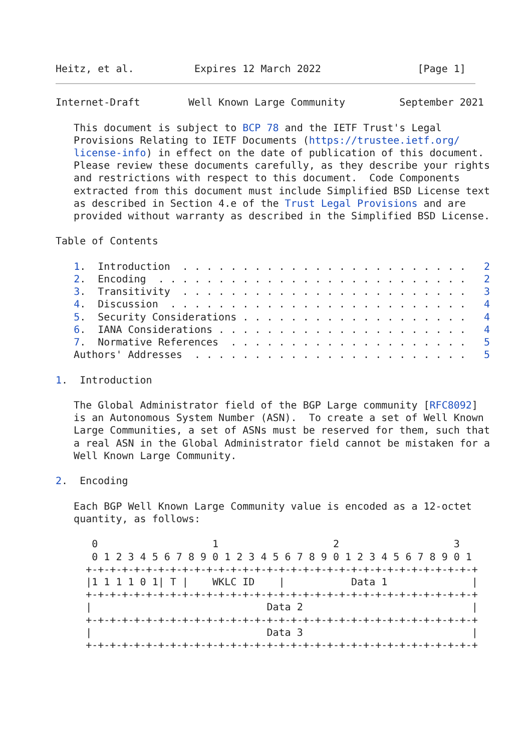Heitz, et al.          Expires 12 March 2022                [Page 1]
Internet-Draft        Well Known Large Community         September 2021

   This document is subject to BCP 78 and the IETF Trust's Legal
   Provisions Relating to IETF Documents (https://trustee.ietf.org/
   license-info) in effect on the date of publication of this document.
   Please review these documents carefully, as they describe your rights
   and restrictions with respect to this document.  Code Components
   extracted from this document must include Simplified BSD License text
   as described in Section 4.e of the Trust Legal Provisions and are
   provided without warranty as described in the Simplified BSD License.

Table of Contents

   1.  Introduction  . . . . . . . . . . . . . . . . . . . . . . . .   2
   2.  Encoding  . . . . . . . . . . . . . . . . . . . . . . . . . .   2
   3.  Transitivity  . . . . . . . . . . . . . . . . . . . . . . . .   3
   4.  Discussion  . . . . . . . . . . . . . . . . . . . . . . . . .   4
   5.  Security Considerations . . . . . . . . . . . . . . . . . . .   4
   6.  IANA Considerations . . . . . . . . . . . . . . . . . . . . .   4
   7.  Normative References  . . . . . . . . . . . . . . . . . . . .   5
   Authors' Addresses  . . . . . . . . . . . . . . . . . . . . . . .   5

1.  Introduction

   The Global Administrator field of the BGP Large community [RFC8092]
   is an Autonomous System Number (ASN).  To create a set of Well Known
   Large Communities, a set of ASNs must be reserved for them, such that
   a real ASN in the Global Administrator field cannot be mistaken for a
   Well Known Large Community.

2.  Encoding

   Each BGP Well Known Large Community value is encoded as a 12-octet
   quantity, as follows:

      0                   1                   2                   3
      0 1 2 3 4 5 6 7 8 9 0 1 2 3 4 5 6 7 8 9 0 1 2 3 4 5 6 7 8 9 0 1
     +-+-+-+-+-+-+-+-+-+-+-+-+-+-+-+-+-+-+-+-+-+-+-+-+-+-+-+-+-+-+-+-+
     |1 1 1 1 0 1| T |    WKLC ID    |           Data 1              |
     +-+-+-+-+-+-+-+-+-+-+-+-+-+-+-+-+-+-+-+-+-+-+-+-+-+-+-+-+-+-+-+-+
     |                             Data 2                            |
     +-+-+-+-+-+-+-+-+-+-+-+-+-+-+-+-+-+-+-+-+-+-+-+-+-+-+-+-+-+-+-+-+
     |                             Data 3                            |
     +-+-+-+-+-+-+-+-+-+-+-+-+-+-+-+-+-+-+-+-+-+-+-+-+-+-+-+-+-+-+-+-+